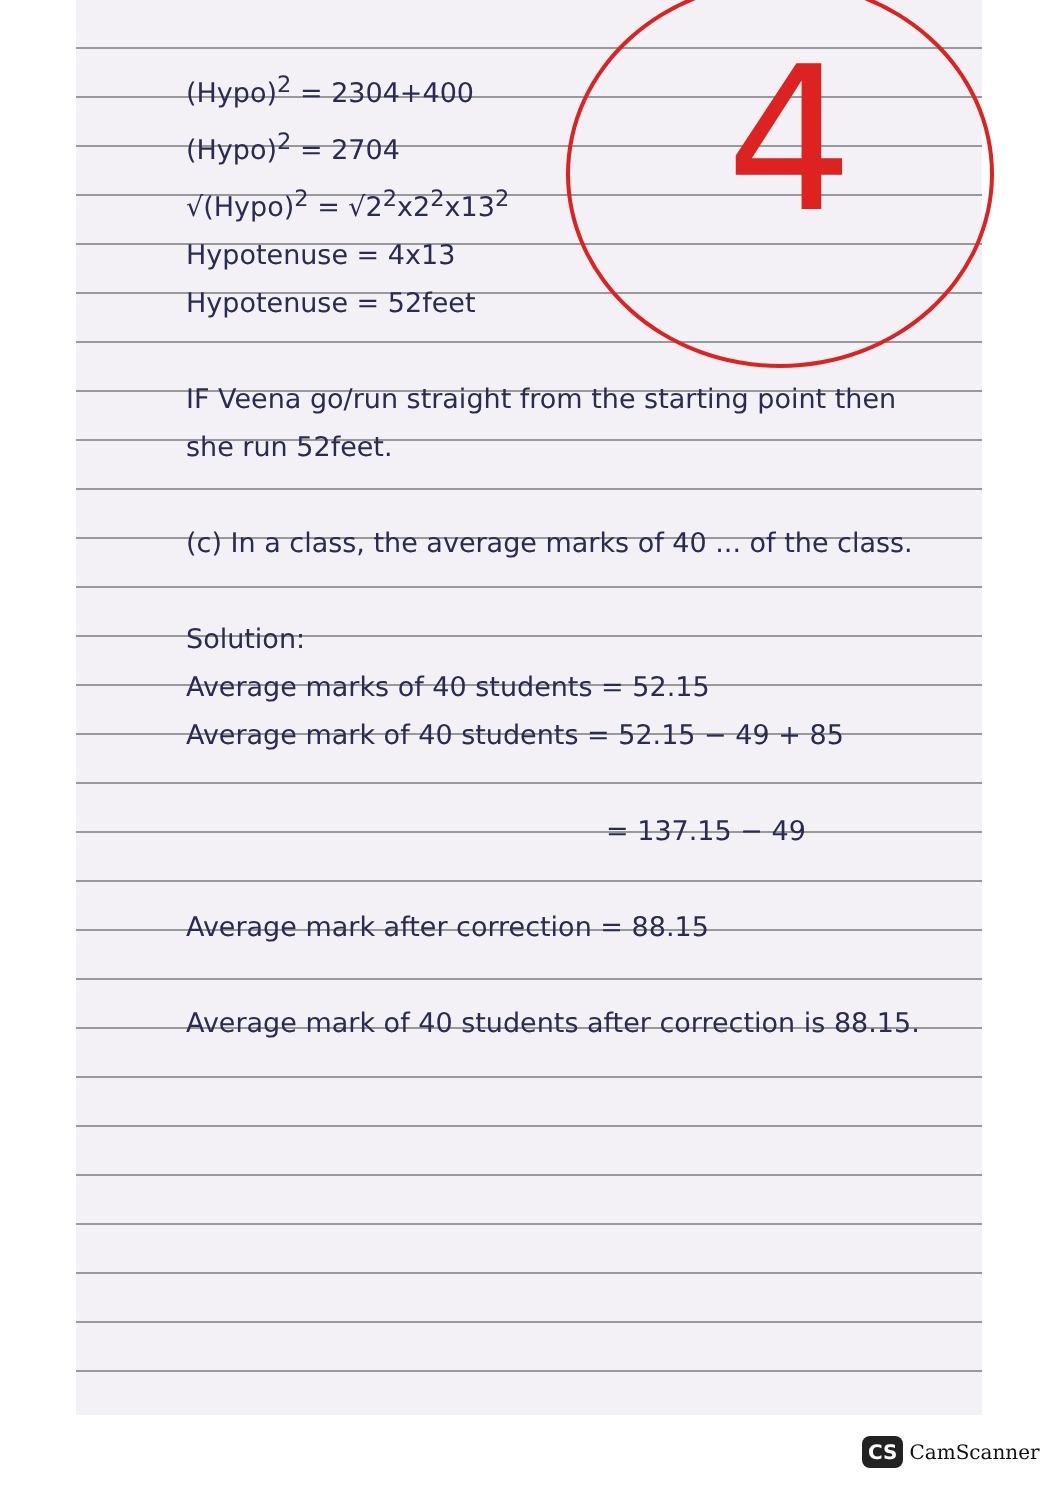4
(Hypo)<sup>2</sup> = 2304+400
(Hypo)<sup>2</sup> = 2704
√(Hypo)<sup>2</sup> = √2<sup>2</sup>x2<sup>2</sup>x13<sup>2</sup>
Hypotenuse = 4x13
Hypotenuse = 52feet
IF Veena go/run straight from the starting point then she run 52feet.
(c) In a class, the average marks of 40 ... of the class.
Solution:
Average marks of 40 students = 52.15
Average mark of 40 students = 52.15 − 49 + 85
= 137.15 − 49
Average mark after correction = 88.15
Average mark of 40 students after correction is 88.15.
CS CamScanner